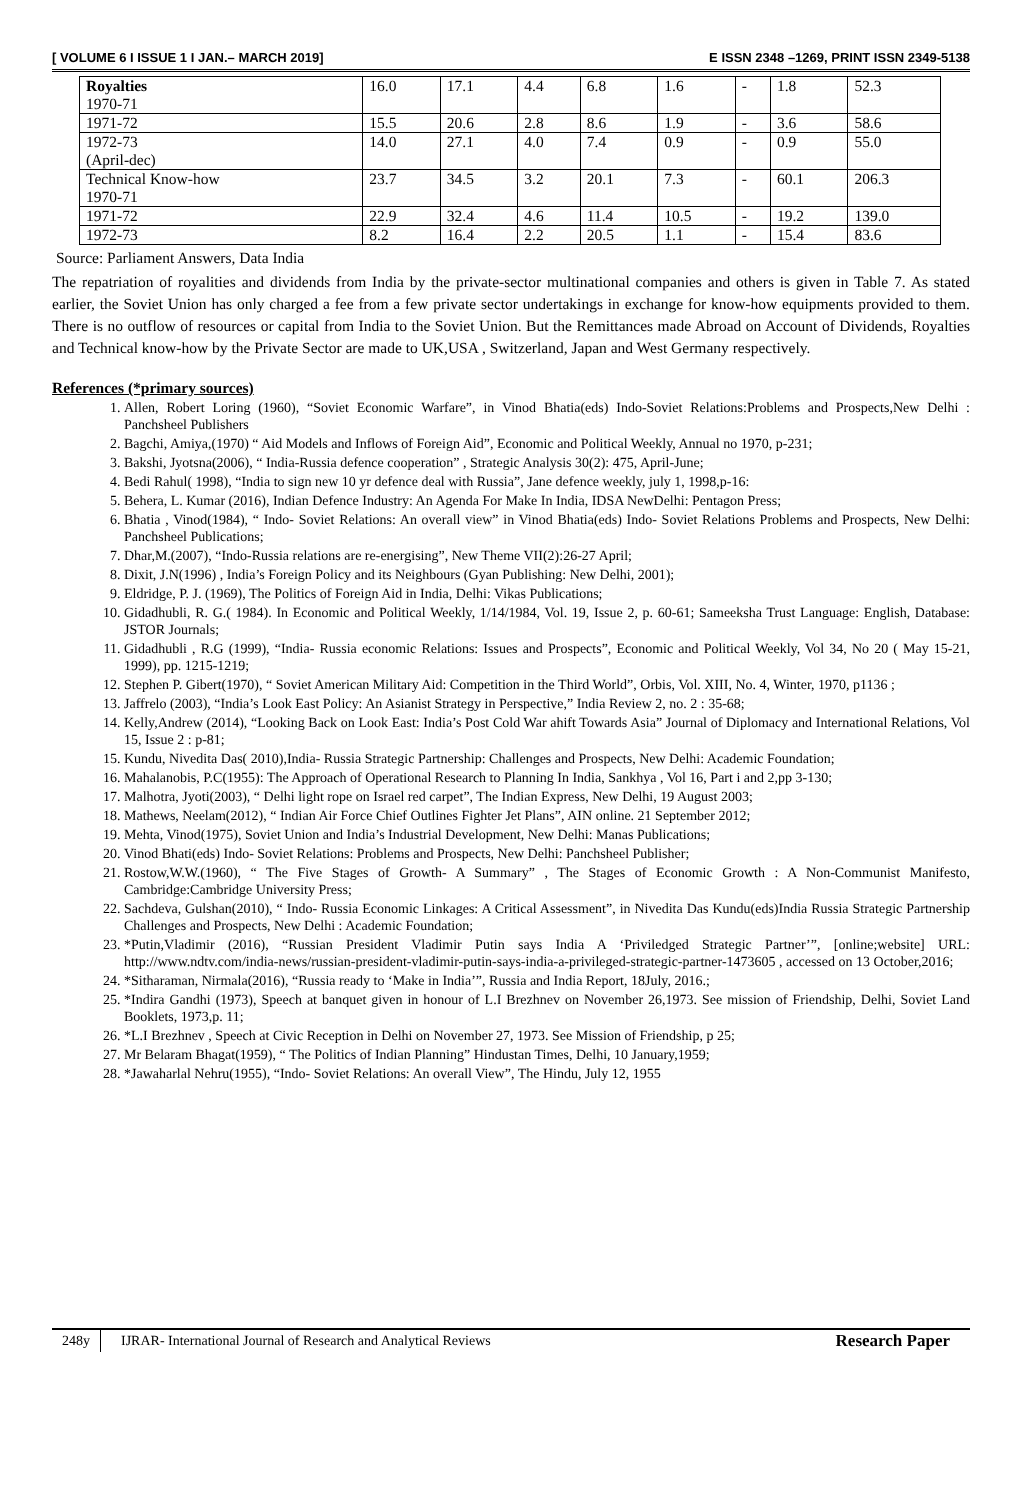[ VOLUME 6 I ISSUE 1 I JAN.– MARCH 2019] E ISSN 2348 –1269, PRINT ISSN 2349-5138
| Royalties 1970-71 | 16.0 | 17.1 | 4.4 | 6.8 | 1.6 | - | 1.8 | 52.3 |
| 1971-72 | 15.5 | 20.6 | 2.8 | 8.6 | 1.9 | - | 3.6 | 58.6 |
| 1972-73 (April-dec) | 14.0 | 27.1 | 4.0 | 7.4 | 0.9 | - | 0.9 | 55.0 |
| Technical Know-how 1970-71 | 23.7 | 34.5 | 3.2 | 20.1 | 7.3 | - | 60.1 | 206.3 |
| 1971-72 | 22.9 | 32.4 | 4.6 | 11.4 | 10.5 | - | 19.2 | 139.0 |
| 1972-73 | 8.2 | 16.4 | 2.2 | 20.5 | 1.1 | - | 15.4 | 83.6 |
Source: Parliament Answers, Data India
The repatriation of royalities and dividends from India by the private-sector multinational companies and others is given in Table 7. As stated earlier, the Soviet Union has only charged a fee from a few private sector undertakings in exchange for know-how equipments provided to them. There is no outflow of resources or capital from India to the Soviet Union. But the Remittances made Abroad on Account of Dividends, Royalties and Technical know-how by the Private Sector are made to UK,USA , Switzerland, Japan and West Germany respectively.
References (*primary sources)
1. Allen, Robert Loring (1960), “Soviet Economic Warfare”, in Vinod Bhatia(eds) Indo-Soviet Relations:Problems and Prospects,New Delhi : Panchsheel Publishers
2. Bagchi, Amiya,(1970) “ Aid Models and Inflows of Foreign Aid”, Economic and Political Weekly, Annual no 1970, p-231;
3. Bakshi, Jyotsna(2006), “ India-Russia defence cooperation” , Strategic Analysis 30(2): 475, April-June;
4. Bedi Rahul( 1998), “India to sign new 10 yr defence deal with Russia”, Jane defence weekly, july 1, 1998,p-16:
5. Behera, L. Kumar (2016), Indian Defence Industry: An Agenda For Make In India, IDSA NewDelhi: Pentagon Press;
6. Bhatia , Vinod(1984), “ Indo- Soviet Relations: An overall view” in Vinod Bhatia(eds) Indo- Soviet Relations Problems and Prospects, New Delhi: Panchsheel Publications;
7. Dhar,M.(2007), “Indo-Russia relations are re-energising”, New Theme VII(2):26-27 April;
8. Dixit, J.N(1996) , India’s Foreign Policy and its Neighbours (Gyan Publishing: New Delhi, 2001);
9. Eldridge, P. J. (1969), The Politics of Foreign Aid in India, Delhi: Vikas Publications;
10. Gidadhubli, R. G.( 1984). In Economic and Political Weekly, 1/14/1984, Vol. 19, Issue 2, p. 60-61; Sameeksha Trust Language: English, Database: JSTOR Journals;
11. Gidadhubli , R.G (1999), “India- Russia economic Relations: Issues and Prospects”, Economic and Political Weekly, Vol 34, No 20 ( May 15-21, 1999), pp. 1215-1219;
12. Stephen P. Gibert(1970), “ Soviet American Military Aid: Competition in the Third World”, Orbis, Vol. XIII, No. 4, Winter, 1970, p1136 ;
13. Jaffrelo (2003), “India’s Look East Policy: An Asianist Strategy in Perspective,” India Review 2, no. 2 : 35-68;
14. Kelly,Andrew (2014), “Looking Back on Look East: India’s Post Cold War ahift Towards Asia” Journal of Diplomacy and International Relations, Vol 15, Issue 2 : p-81;
15. Kundu, Nivedita Das( 2010),India- Russia Strategic Partnership: Challenges and Prospects, New Delhi: Academic Foundation;
16. Mahalanobis, P.C(1955): The Approach of Operational Research to Planning In India, Sankhya , Vol 16, Part i and 2,pp 3-130;
17. Malhotra, Jyoti(2003), “ Delhi light rope on Israel red carpet”, The Indian Express, New Delhi, 19 August 2003;
18. Mathews, Neelam(2012), “ Indian Air Force Chief Outlines Fighter Jet Plans”, AIN online. 21 September 2012;
19. Mehta, Vinod(1975), Soviet Union and India’s Industrial Development, New Delhi: Manas Publications;
20. Vinod Bhati(eds) Indo- Soviet Relations: Problems and Prospects, New Delhi: Panchsheel Publisher;
21. Rostow,W.W.(1960), “ The Five Stages of Growth- A Summary” , The Stages of Economic Growth : A Non-Communist Manifesto, Cambridge:Cambridge University Press;
22. Sachdeva, Gulshan(2010), “ Indo- Russia Economic Linkages: A Critical Assessment”, in Nivedita Das Kundu(eds)India Russia Strategic Partnership Challenges and Prospects, New Delhi : Academic Foundation;
23. *Putin,Vladimir (2016), “Russian President Vladimir Putin says India A ‘Priviledged Strategic Partner’”, [online;website] URL: http://www.ndtv.com/india-news/russian-president-vladimir-putin-says-india-a-privileged-strategic-partner-1473605 , accessed on 13 October,2016;
24. *Sitharaman, Nirmala(2016), “Russia ready to ‘Make in India’”, Russia and India Report, 18July, 2016.;
25. *Indira Gandhi (1973), Speech at banquet given in honour of L.I Brezhnev on November 26,1973. See mission of Friendship, Delhi, Soviet Land Booklets, 1973,p. 11;
26. *L.I Brezhnev , Speech at Civic Reception in Delhi on November 27, 1973. See Mission of Friendship, p 25;
27. Mr Belaram Bhagat(1959), “ The Politics of Indian Planning” Hindustan Times, Delhi, 10 January,1959;
28. *Jawaharlal Nehru(1955), “Indo- Soviet Relations: An overall View”, The Hindu, July 12, 1955
248y IJRAR- International Journal of Research and Analytical Reviews Research Paper